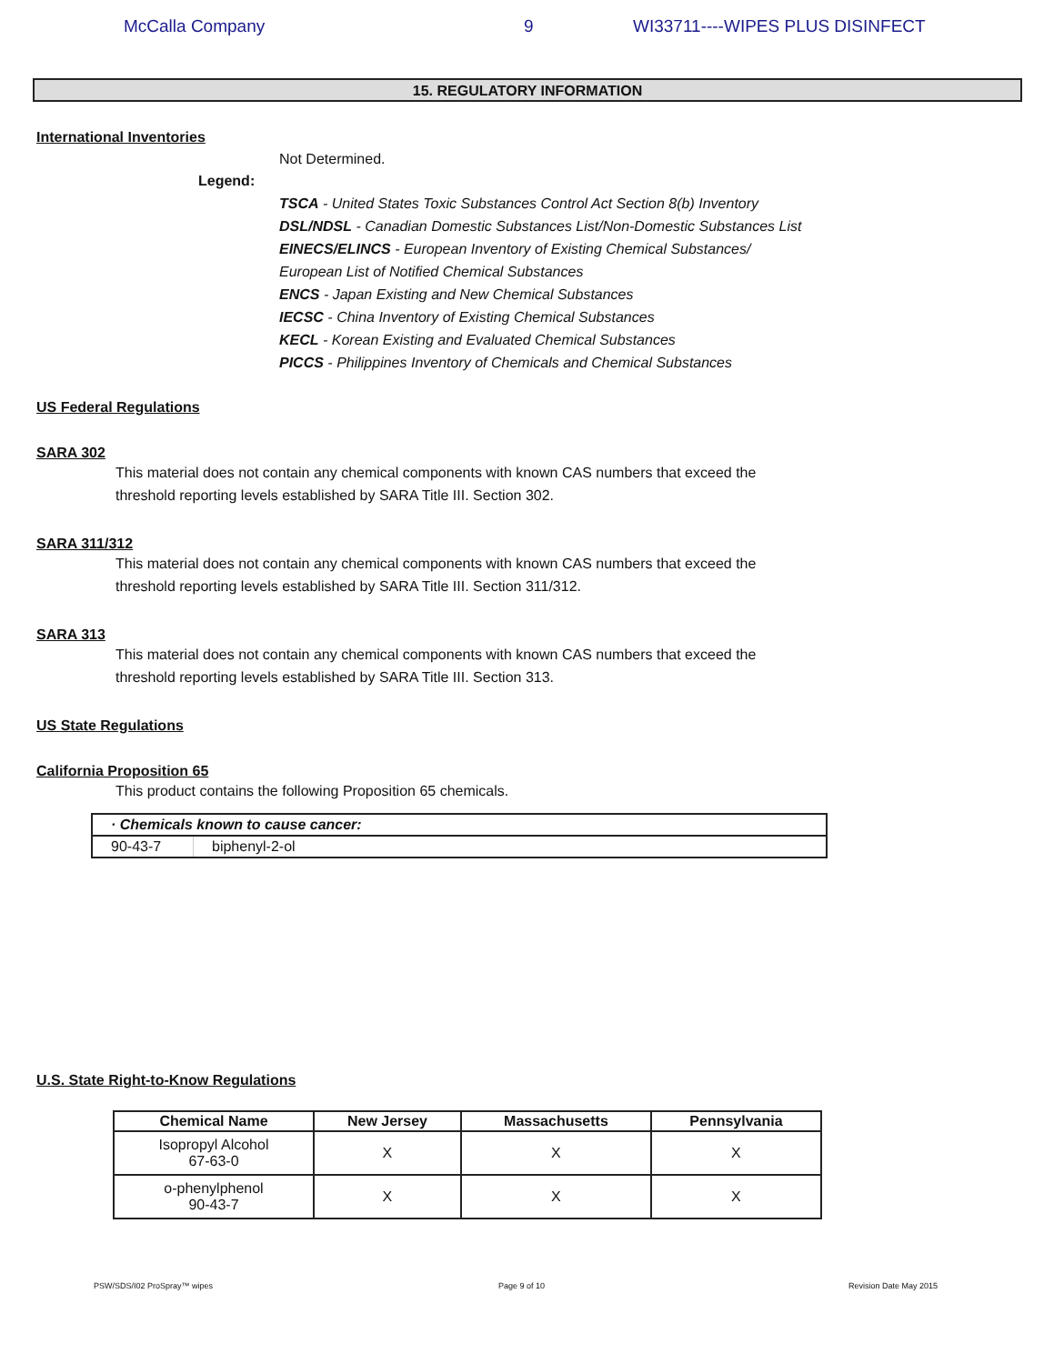McCalla Company 9 WI33711----WIPES PLUS DISINFECT
15. REGULATORY INFORMATION
International Inventories
Not Determined.
Legend:
TSCA - United States Toxic Substances Control Act Section 8(b) Inventory
DSL/NDSL - Canadian Domestic Substances List/Non-Domestic Substances List
EINECS/ELINCS - European Inventory of Existing Chemical Substances/
European List of Notified Chemical Substances
ENCS - Japan Existing and New Chemical Substances
IECSC - China Inventory of Existing Chemical Substances
KECL - Korean Existing and Evaluated Chemical Substances
PICCS - Philippines Inventory of Chemicals and Chemical Substances
US Federal Regulations
SARA 302
This material does not contain any chemical components with known CAS numbers that exceed the threshold reporting levels established by SARA Title III. Section 302.
SARA 311/312
This material does not contain any chemical components with known CAS numbers that exceed the threshold reporting levels established by SARA Title III. Section 311/312.
SARA 313
This material does not contain any chemical components with known CAS numbers that exceed the threshold reporting levels established by SARA Title III. Section 313.
US State Regulations
California Proposition 65
This product contains the following Proposition 65 chemicals.
| · Chemicals known to cause cancer: | |
| --- | --- |
| 90-43-7 | biphenyl-2-ol |
U.S. State Right-to-Know Regulations
| Chemical Name | New Jersey | Massachusetts | Pennsylvania |
| --- | --- | --- | --- |
| Isopropyl Alcohol 67-63-0 | X | X | X |
| o-phenylphenol 90-43-7 | X | X | X |
PSW/SDS/I02 ProSpray™ wipes Page 9 of 10 Revision Date May 2015